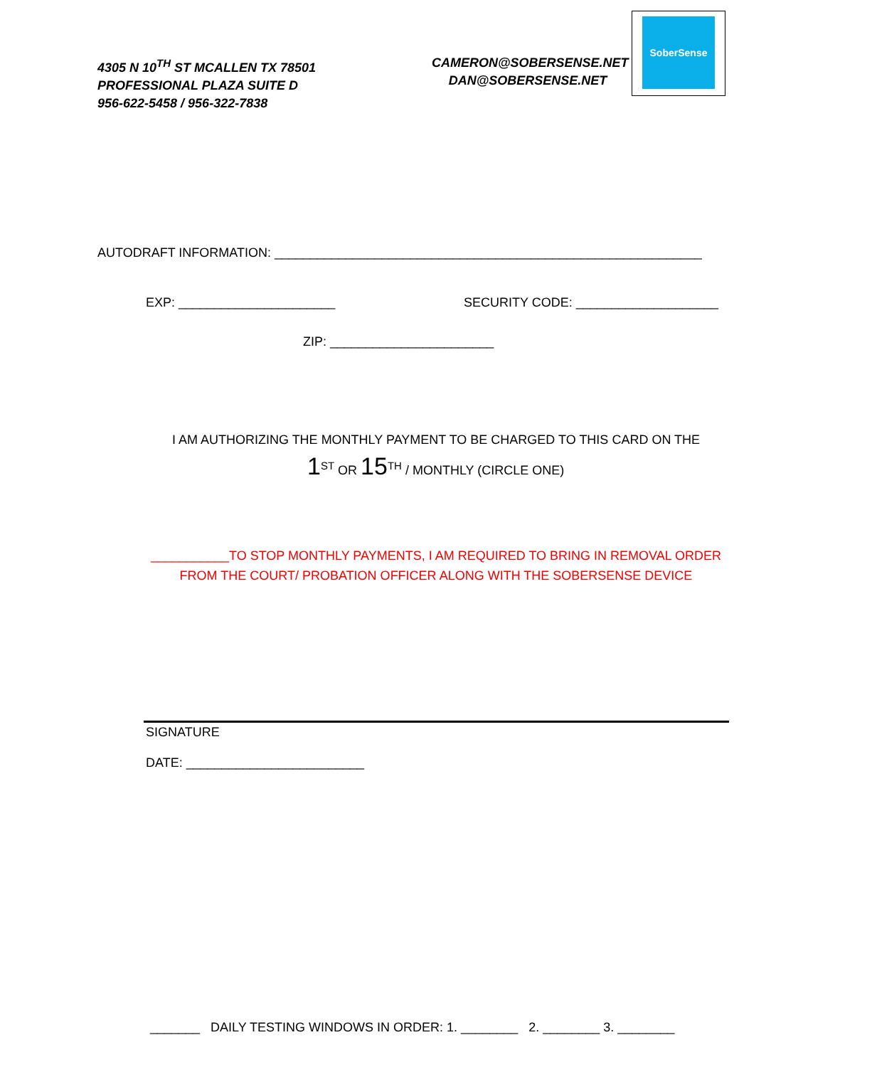4305 N 10<sup>TH</sup> ST MCALLEN TX 78501
PROFESSIONAL PLAZA SUITE D
956-622-5458 / 956-322-7838
CAMERON@SOBERSENSE.NET
DAN@SOBERSENSE.NET
SoberSense
AUTODRAFT INFORMATION: ____________________________________________________________
EXP: ______________________
SECURITY CODE: ____________________
ZIP: _______________________
I AM AUTHORIZING THE MONTHLY PAYMENT TO BE CHARGED TO THIS CARD ON THE
1<sup>ST</sup> OR 15<sup>TH</sup> / MONTHLY (CIRCLE ONE)
___________TO STOP MONTHLY PAYMENTS, I AM REQUIRED TO BRING IN REMOVAL ORDER
FROM THE COURT/ PROBATION OFFICER ALONG WITH THE SOBERSENSE DEVICE
SIGNATURE
DATE: _________________________
_______ DAILY TESTING WINDOWS IN ORDER: 1. ________ 2. ________ 3. ________